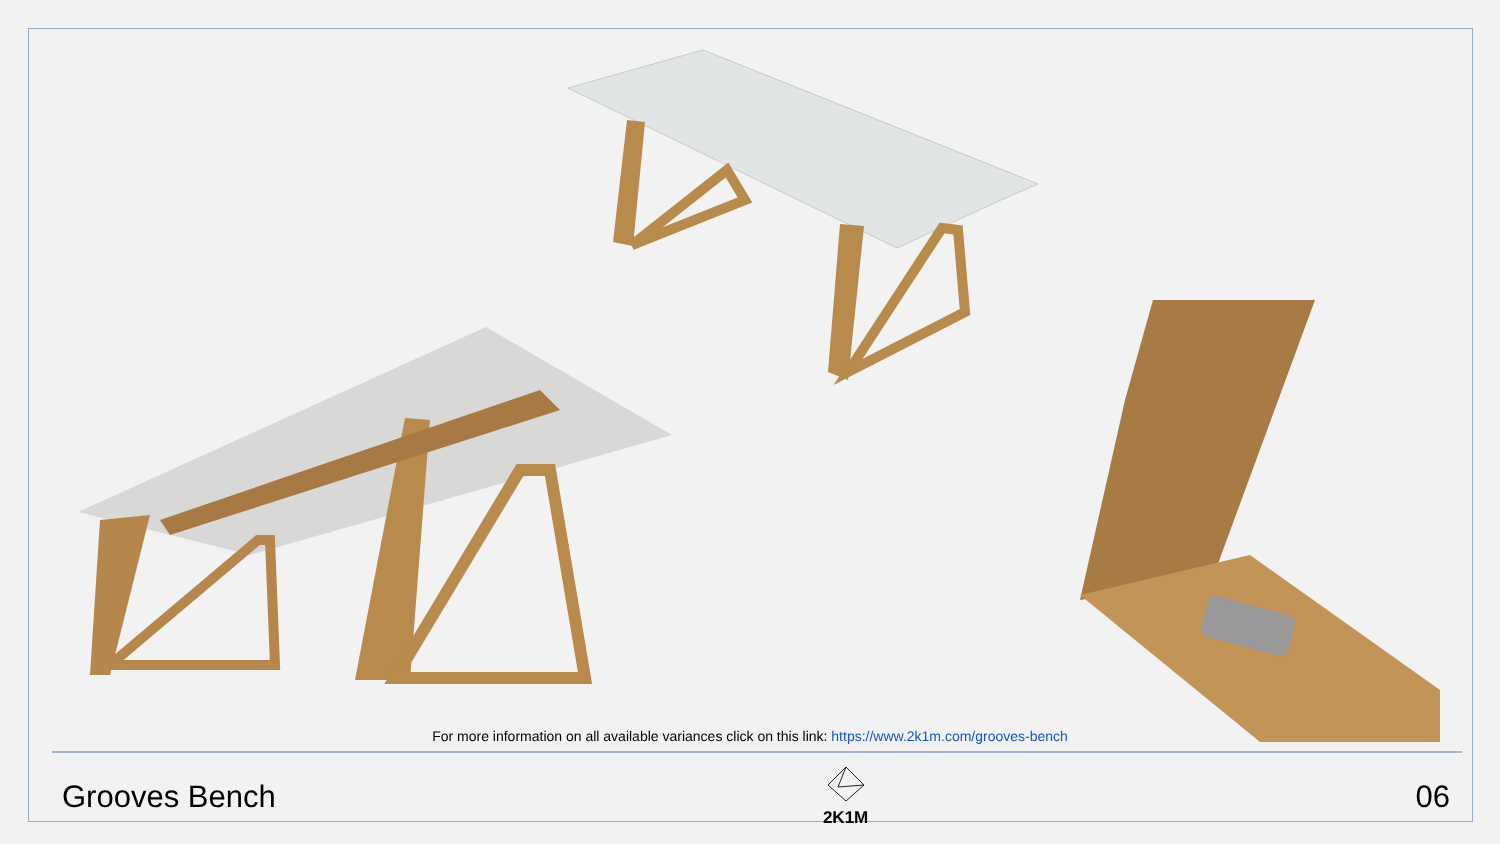For more information on all available variances click on this link: https://www.2k1m.com/grooves-bench
Grooves Bench
2K1M
06